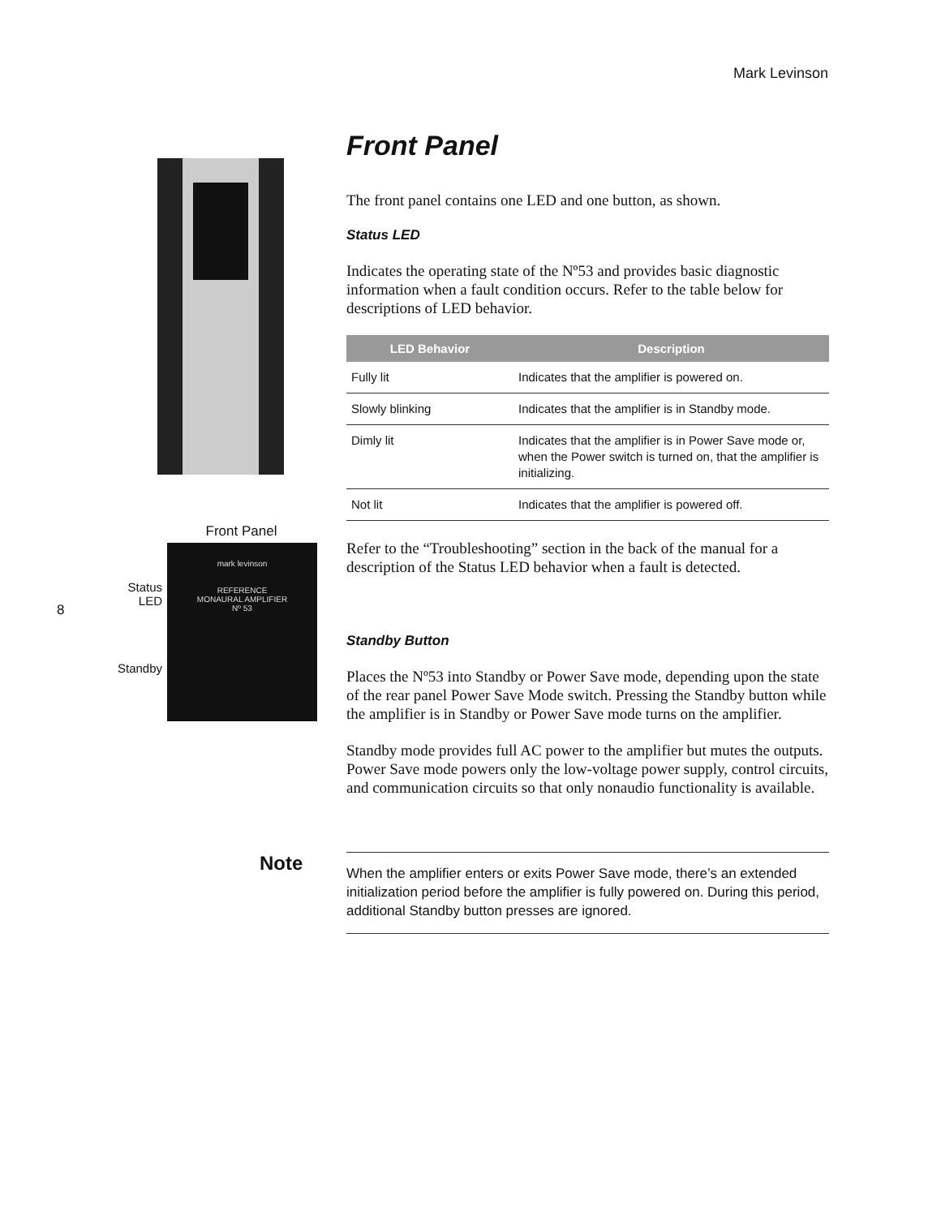Mark Levinson
8
Front Panel
Status
LED
Standby
mark levinson
REFERENCE
MONAURAL AMPLIFIER
Nº 53
Front Panel
The front panel contains one LED and one button, as shown.
Status LED
Indicates the operating state of the Nº53 and provides basic diagnostic information when a fault condition occurs. Refer to the table below for descriptions of LED behavior.
| LED Behavior | Description |
| --- | --- |
| Fully lit | Indicates that the amplifier is powered on. |
| Slowly blinking | Indicates that the amplifier is in Standby mode. |
| Dimly lit | Indicates that the amplifier is in Power Save mode or, when the Power switch is turned on, that the amplifier is initializing. |
| Not lit | Indicates that the amplifier is powered off. |
Refer to the “Troubleshooting” section in the back of the manual for a description of the Status LED behavior when a fault is detected.
Standby Button
Places the Nº53 into Standby or Power Save mode, depending upon the state of the rear panel Power Save Mode switch. Pressing the Standby button while the amplifier is in Standby or Power Save mode turns on the amplifier.
Standby mode provides full AC power to the amplifier but mutes the outputs. Power Save mode powers only the low-voltage power supply, control circuits, and communication circuits so that only nonaudio functionality is available.
Note
When the amplifier enters or exits Power Save mode, there’s an extended initialization period before the amplifier is fully powered on. During this period, additional Standby button presses are ignored.